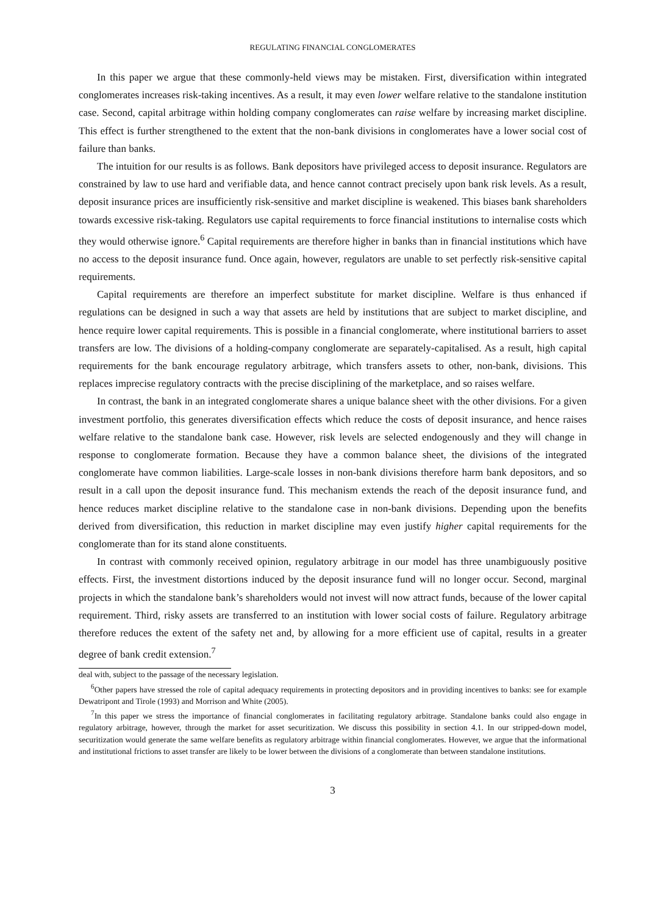REGULATING FINANCIAL CONGLOMERATES
In this paper we argue that these commonly-held views may be mistaken. First, diversification within integrated conglomerates increases risk-taking incentives. As a result, it may even lower welfare relative to the standalone institution case. Second, capital arbitrage within holding company conglomerates can raise welfare by increasing market discipline. This effect is further strengthened to the extent that the non-bank divisions in conglomerates have a lower social cost of failure than banks.
The intuition for our results is as follows. Bank depositors have privileged access to deposit insurance. Regulators are constrained by law to use hard and verifiable data, and hence cannot contract precisely upon bank risk levels. As a result, deposit insurance prices are insufficiently risk-sensitive and market discipline is weakened. This biases bank shareholders towards excessive risk-taking. Regulators use capital requirements to force financial institutions to internalise costs which they would otherwise ignore.<sup>6</sup> Capital requirements are therefore higher in banks than in financial institutions which have no access to the deposit insurance fund. Once again, however, regulators are unable to set perfectly risk-sensitive capital requirements.
Capital requirements are therefore an imperfect substitute for market discipline. Welfare is thus enhanced if regulations can be designed in such a way that assets are held by institutions that are subject to market discipline, and hence require lower capital requirements. This is possible in a financial conglomerate, where institutional barriers to asset transfers are low. The divisions of a holding-company conglomerate are separately-capitalised. As a result, high capital requirements for the bank encourage regulatory arbitrage, which transfers assets to other, non-bank, divisions. This replaces imprecise regulatory contracts with the precise disciplining of the marketplace, and so raises welfare.
In contrast, the bank in an integrated conglomerate shares a unique balance sheet with the other divisions. For a given investment portfolio, this generates diversification effects which reduce the costs of deposit insurance, and hence raises welfare relative to the standalone bank case. However, risk levels are selected endogenously and they will change in response to conglomerate formation. Because they have a common balance sheet, the divisions of the integrated conglomerate have common liabilities. Large-scale losses in non-bank divisions therefore harm bank depositors, and so result in a call upon the deposit insurance fund. This mechanism extends the reach of the deposit insurance fund, and hence reduces market discipline relative to the standalone case in non-bank divisions. Depending upon the benefits derived from diversification, this reduction in market discipline may even justify higher capital requirements for the conglomerate than for its stand alone constituents.
In contrast with commonly received opinion, regulatory arbitrage in our model has three unambiguously positive effects. First, the investment distortions induced by the deposit insurance fund will no longer occur. Second, marginal projects in which the standalone bank’s shareholders would not invest will now attract funds, because of the lower capital requirement. Third, risky assets are transferred to an institution with lower social costs of failure. Regulatory arbitrage therefore reduces the extent of the safety net and, by allowing for a more efficient use of capital, results in a greater degree of bank credit extension.<sup>7</sup>
deal with, subject to the passage of the necessary legislation.
<sup>6</sup> Other papers have stressed the role of capital adequacy requirements in protecting depositors and in providing incentives to banks: see for example Dewatripont and Tirole (1993) and Morrison and White (2005).
<sup>7</sup> In this paper we stress the importance of financial conglomerates in facilitating regulatory arbitrage. Standalone banks could also engage in regulatory arbitrage, however, through the market for asset securitization. We discuss this possibility in section 4.1. In our stripped-down model, securitization would generate the same welfare benefits as regulatory arbitrage within financial conglomerates. However, we argue that the informational and institutional frictions to asset transfer are likely to be lower between the divisions of a conglomerate than between standalone institutions.
3